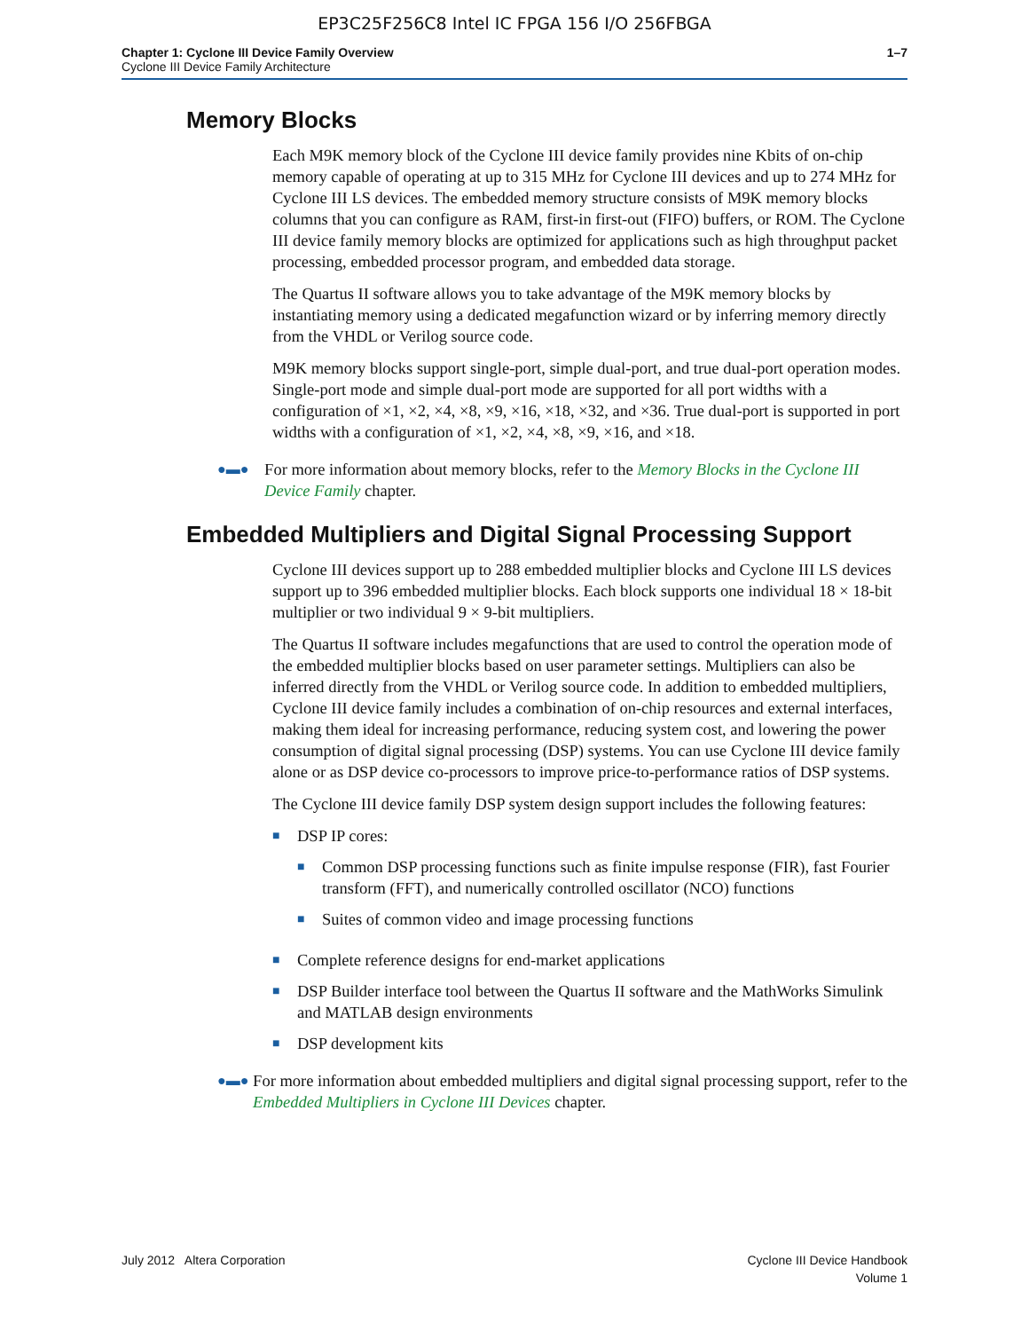EP3C25F256C8 Intel IC FPGA 156 I/O 256FBGA
Chapter 1: Cyclone III Device Family Overview
Cyclone III Device Family Architecture
1–7
Memory Blocks
Each M9K memory block of the Cyclone III device family provides nine Kbits of on-chip memory capable of operating at up to 315 MHz for Cyclone III devices and up to 274 MHz for Cyclone III LS devices. The embedded memory structure consists of M9K memory blocks columns that you can configure as RAM, first-in first-out (FIFO) buffers, or ROM. The Cyclone III device family memory blocks are optimized for applications such as high throughput packet processing, embedded processor program, and embedded data storage.
The Quartus II software allows you to take advantage of the M9K memory blocks by instantiating memory using a dedicated megafunction wizard or by inferring memory directly from the VHDL or Verilog source code.
M9K memory blocks support single-port, simple dual-port, and true dual-port operation modes. Single-port mode and simple dual-port mode are supported for all port widths with a configuration of ×1, ×2, ×4, ×8, ×9, ×16, ×18, ×32, and ×36. True dual-port is supported in port widths with a configuration of ×1, ×2, ×4, ×8, ×9, ×16, and ×18.
●▬●
For more information about memory blocks, refer to the Memory Blocks in the Cyclone III Device Family chapter.
Embedded Multipliers and Digital Signal Processing Support
Cyclone III devices support up to 288 embedded multiplier blocks and Cyclone III LS devices support up to 396 embedded multiplier blocks. Each block supports one individual 18 × 18-bit multiplier or two individual 9 × 9-bit multipliers.
The Quartus II software includes megafunctions that are used to control the operation mode of the embedded multiplier blocks based on user parameter settings. Multipliers can also be inferred directly from the VHDL or Verilog source code. In addition to embedded multipliers, Cyclone III device family includes a combination of on-chip resources and external interfaces, making them ideal for increasing performance, reducing system cost, and lowering the power consumption of digital signal processing (DSP) systems. You can use Cyclone III device family alone or as DSP device co-processors to improve price-to-performance ratios of DSP systems.
The Cyclone III device family DSP system design support includes the following features:
■
DSP IP cores:
■
Common DSP processing functions such as finite impulse response (FIR), fast Fourier transform (FFT), and numerically controlled oscillator (NCO) functions
■
Suites of common video and image processing functions
■
Complete reference designs for end-market applications
■
DSP Builder interface tool between the Quartus II software and the MathWorks Simulink and MATLAB design environments
■
DSP development kits
●▬●
For more information about embedded multipliers and digital signal processing support, refer to the Embedded Multipliers in Cyclone III Devices chapter.
July 2012 Altera Corporation Cyclone III Device Handbook
Volume 1